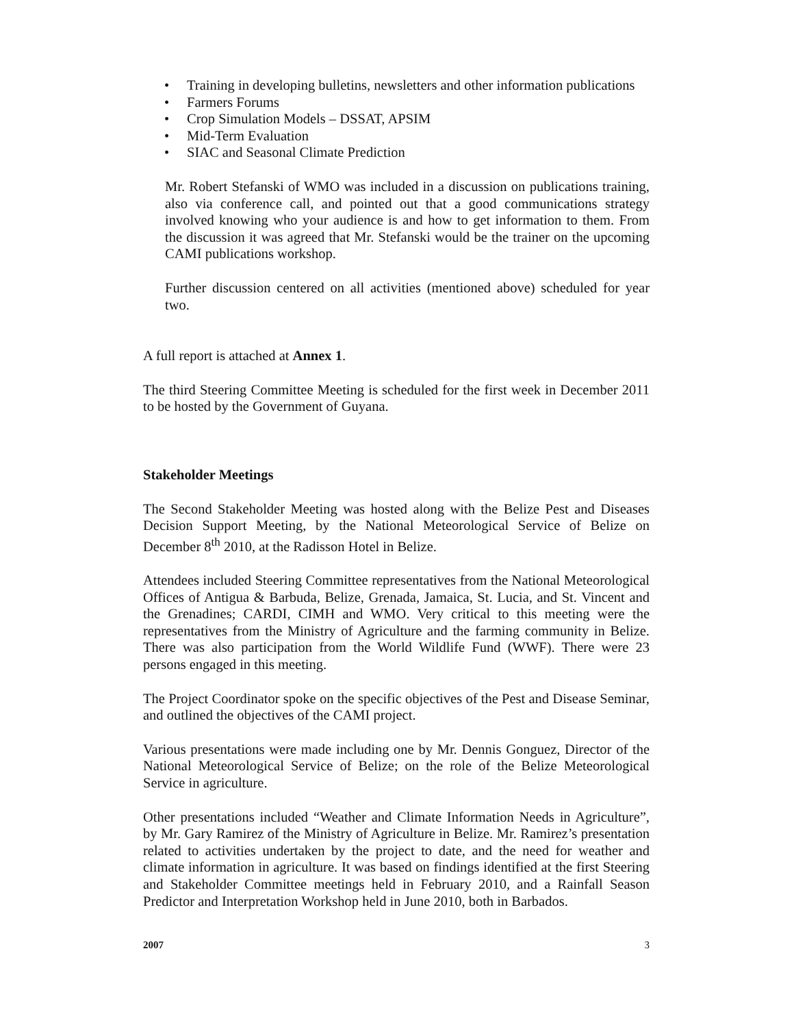• Training in developing bulletins, newsletters and other information publications
• Farmers Forums
• Crop Simulation Models – DSSAT, APSIM
• Mid-Term Evaluation
• SIAC and Seasonal Climate Prediction
Mr. Robert Stefanski of WMO was included in a discussion on publications training, also via conference call, and pointed out that a good communications strategy involved knowing who your audience is and how to get information to them. From the discussion it was agreed that Mr. Stefanski would be the trainer on the upcoming CAMI publications workshop.
Further discussion centered on all activities (mentioned above) scheduled for year two.
A full report is attached at Annex 1.
The third Steering Committee Meeting is scheduled for the first week in December 2011 to be hosted by the Government of Guyana.
Stakeholder Meetings
The Second Stakeholder Meeting was hosted along with the Belize Pest and Diseases Decision Support Meeting, by the National Meteorological Service of Belize on December 8<sup>th</sup> 2010, at the Radisson Hotel in Belize.
Attendees included Steering Committee representatives from the National Meteorological Offices of Antigua & Barbuda, Belize, Grenada, Jamaica, St. Lucia, and St. Vincent and the Grenadines; CARDI, CIMH and WMO. Very critical to this meeting were the representatives from the Ministry of Agriculture and the farming community in Belize. There was also participation from the World Wildlife Fund (WWF). There were 23 persons engaged in this meeting.
The Project Coordinator spoke on the specific objectives of the Pest and Disease Seminar, and outlined the objectives of the CAMI project.
Various presentations were made including one by Mr. Dennis Gonguez, Director of the National Meteorological Service of Belize; on the role of the Belize Meteorological Service in agriculture.
Other presentations included “Weather and Climate Information Needs in Agriculture”, by Mr. Gary Ramirez of the Ministry of Agriculture in Belize. Mr. Ramirez’s presentation related to activities undertaken by the project to date, and the need for weather and climate information in agriculture. It was based on findings identified at the first Steering and Stakeholder Committee meetings held in February 2010, and a Rainfall Season Predictor and Interpretation Workshop held in June 2010, both in Barbados.
2007 3